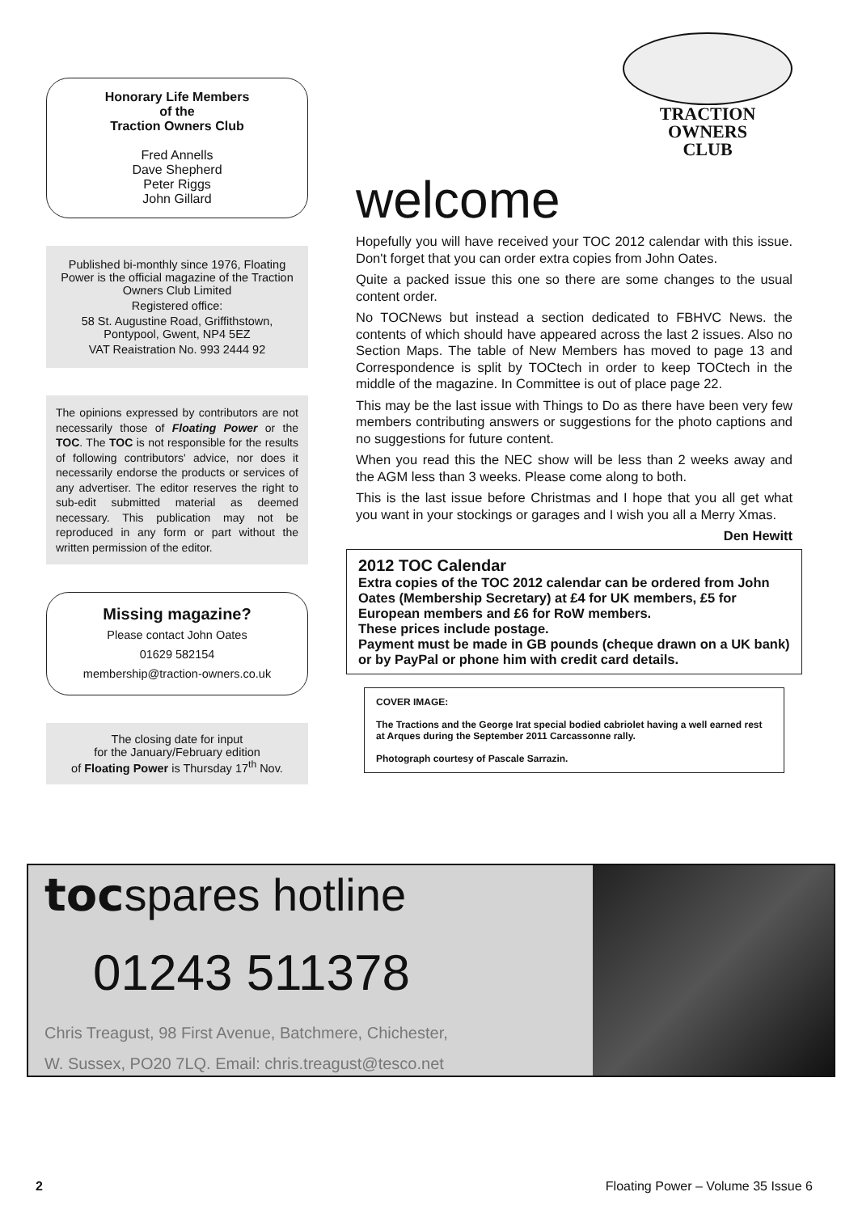Honorary Life Members
of the
Traction Owners Club
Fred Annells
Dave Shepherd
Peter Riggs
John Gillard
Published bi-monthly since 1976, Floating Power is the official magazine of the Traction Owners Club Limited
Registered office:
58 St. Augustine Road, Griffithstown, Pontypool, Gwent, NP4 5EZ
VAT Reaistration No. 993 2444 92
The opinions expressed by contributors are not necessarily those of Floating Power or the TOC. The TOC is not responsible for the results of following contributors' advice, nor does it necessarily endorse the products or services of any advertiser. The editor reserves the right to sub-edit submitted material as deemed necessary. This publication may not be reproduced in any form or part without the written permission of the editor.
Missing magazine?
Please contact John Oates
01629 582154
membership@traction-owners.co.uk
The closing date for input
for the January/February edition
of Floating Power is Thursday 17<sup>th</sup> Nov.
TRACTION
OWNERS
CLUB
welcome
Hopefully you will have received your TOC 2012 calendar with this issue. Don't forget that you can order extra copies from John Oates.
Quite a packed issue this one so there are some changes to the usual content order.
No TOCNews but instead a section dedicated to FBHVC News. the contents of which should have appeared across the last 2 issues. Also no Section Maps. The table of New Members has moved to page 13 and Correspondence is split by TOCtech in order to keep TOCtech in the middle of the magazine. In Committee is out of place page 22.
This may be the last issue with Things to Do as there have been very few members contributing answers or suggestions for the photo captions and no suggestions for future content.
When you read this the NEC show will be less than 2 weeks away and the AGM less than 3 weeks. Please come along to both.
This is the last issue before Christmas and I hope that you all get what you want in your stockings or garages and I wish you all a Merry Xmas.
Den Hewitt
2012 TOC Calendar
Extra copies of the TOC 2012 calendar can be ordered from John Oates (Membership Secretary) at £4 for UK members, £5 for European members and £6 for RoW members.
These prices include postage.
Payment must be made in GB pounds (cheque drawn on a UK bank) or by PayPal or phone him with credit card details.
COVER IMAGE:
The Tractions and the George Irat special bodied cabriolet having a well earned rest at Arques during the September 2011 Carcassonne rally.
Photograph courtesy of Pascale Sarrazin.
tocspares hotline
01243 511378
Chris Treagust, 98 First Avenue, Batchmere, Chichester,
W. Sussex, PO20 7LQ. Email: chris.treagust@tesco.net
2 Floating Power – Volume 35 Issue 6